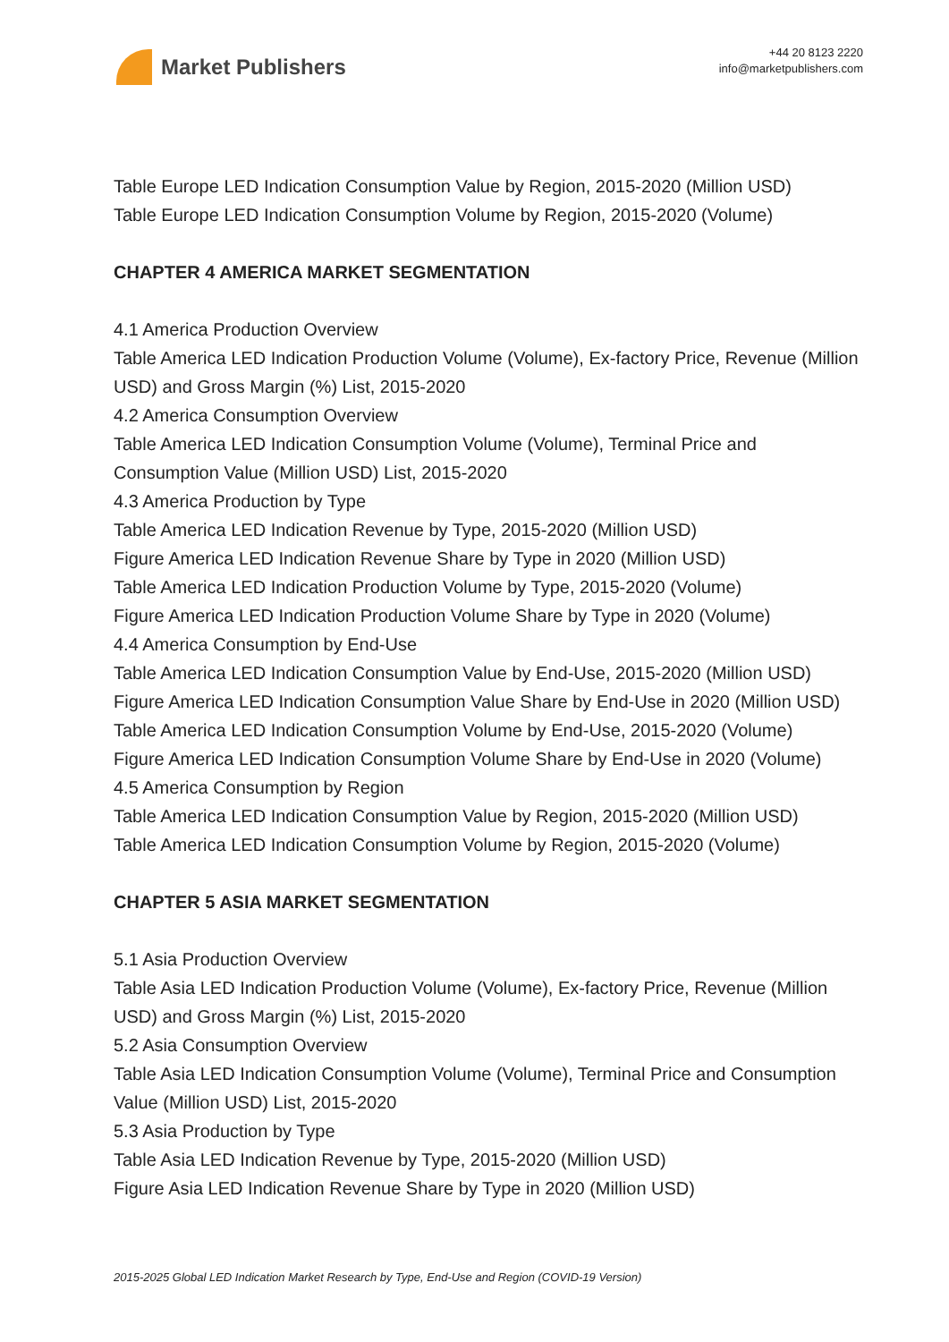Market Publishers
+44 20 8123 2220
info@marketpublishers.com
Table Europe LED Indication Consumption Value by Region, 2015-2020 (Million USD)
Table Europe LED Indication Consumption Volume by Region, 2015-2020 (Volume)
CHAPTER 4 AMERICA MARKET SEGMENTATION
4.1 America Production Overview
Table America LED Indication Production Volume (Volume), Ex-factory Price, Revenue (Million USD) and Gross Margin (%) List, 2015-2020
4.2 America Consumption Overview
Table America LED Indication Consumption Volume (Volume), Terminal Price and Consumption Value (Million USD) List, 2015-2020
4.3 America Production by Type
Table America LED Indication Revenue by Type, 2015-2020 (Million USD)
Figure America LED Indication Revenue Share by Type in 2020 (Million USD)
Table America LED Indication Production Volume by Type, 2015-2020 (Volume)
Figure America LED Indication Production Volume Share by Type in 2020 (Volume)
4.4 America Consumption by End-Use
Table America LED Indication Consumption Value by End-Use, 2015-2020 (Million USD)
Figure America LED Indication Consumption Value Share by End-Use in 2020 (Million USD)
Table America LED Indication Consumption Volume by End-Use, 2015-2020 (Volume)
Figure America LED Indication Consumption Volume Share by End-Use in 2020 (Volume)
4.5 America Consumption by Region
Table America LED Indication Consumption Value by Region, 2015-2020 (Million USD)
Table America LED Indication Consumption Volume by Region, 2015-2020 (Volume)
CHAPTER 5 ASIA MARKET SEGMENTATION
5.1 Asia Production Overview
Table Asia LED Indication Production Volume (Volume), Ex-factory Price, Revenue (Million USD) and Gross Margin (%) List, 2015-2020
5.2 Asia Consumption Overview
Table Asia LED Indication Consumption Volume (Volume), Terminal Price and Consumption Value (Million USD) List, 2015-2020
5.3 Asia Production by Type
Table Asia LED Indication Revenue by Type, 2015-2020 (Million USD)
Figure Asia LED Indication Revenue Share by Type in 2020 (Million USD)
2015-2025 Global LED Indication Market Research by Type, End-Use and Region (COVID-19 Version)